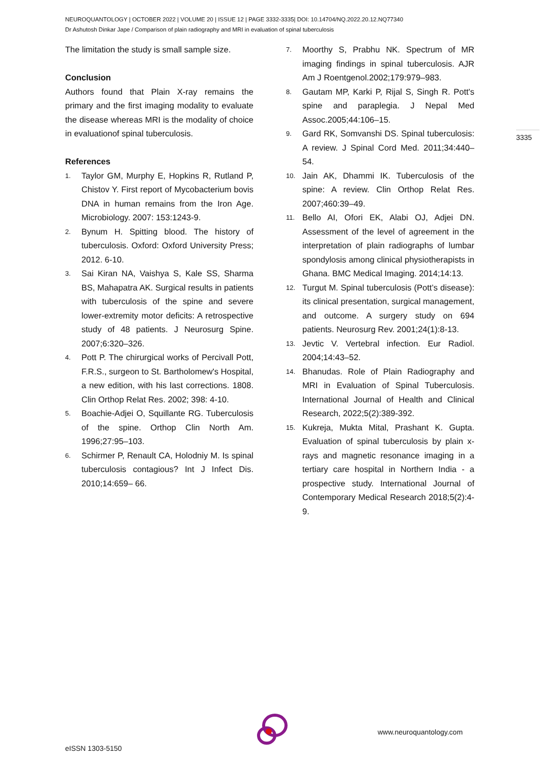NEUROQUANTOLOGY | OCTOBER 2022 | VOLUME 20 | ISSUE 12 | PAGE 3332-3335| DOI: 10.14704/NQ.2022.20.12.NQ77340
Dr Ashutosh Dinkar Jape / Comparison of plain radiography and MRI in evaluation of spinal tuberculosis
The limitation the study is small sample size.
Conclusion
Authors found that Plain X-ray remains the primary and the first imaging modality to evaluate the disease whereas MRI is the modality of choice in evaluationof spinal tuberculosis.
References
1. Taylor GM, Murphy E, Hopkins R, Rutland P, Chistov Y. First report of Mycobacterium bovis DNA in human remains from the Iron Age. Microbiology. 2007: 153:1243-9.
2. Bynum H. Spitting blood. The history of tuberculosis. Oxford: Oxford University Press; 2012. 6-10.
3. Sai Kiran NA, Vaishya S, Kale SS, Sharma BS, Mahapatra AK. Surgical results in patients with tuberculosis of the spine and severe lower-extremity motor deficits: A retrospective study of 48 patients. J Neurosurg Spine. 2007;6:320–326.
4. Pott P. The chirurgical works of Percivall Pott, F.R.S., surgeon to St. Bartholomew's Hospital, a new edition, with his last corrections. 1808. Clin Orthop Relat Res. 2002; 398: 4-10.
5. Boachie-Adjei O, Squillante RG. Tuberculosis of the spine. Orthop Clin North Am. 1996;27:95–103.
6. Schirmer P, Renault CA, Holodniy M. Is spinal tuberculosis contagious? Int J Infect Dis. 2010;14:659– 66.
7. Moorthy S, Prabhu NK. Spectrum of MR imaging findings in spinal tuberculosis. AJR Am J Roentgenol.2002;179:979–983.
8. Gautam MP, Karki P, Rijal S, Singh R. Pott's spine and paraplegia. J Nepal Med Assoc.2005;44:106–15.
9. Gard RK, Somvanshi DS. Spinal tuberculosis: A review. J Spinal Cord Med. 2011;34:440–54.
10. Jain AK, Dhammi IK. Tuberculosis of the spine: A review. Clin Orthop Relat Res. 2007;460:39–49.
11. Bello AI, Ofori EK, Alabi OJ, Adjei DN. Assessment of the level of agreement in the interpretation of plain radiographs of lumbar spondylosis among clinical physiotherapists in Ghana. BMC Medical Imaging. 2014;14:13.
12. Turgut M. Spinal tuberculosis (Pott’s disease): its clinical presentation, surgical management, and outcome. A surgery study on 694 patients. Neurosurg Rev. 2001;24(1):8-13.
13. Jevtic V. Vertebral infection. Eur Radiol. 2004;14:43–52.
14. Bhanudas. Role of Plain Radiography and MRI in Evaluation of Spinal Tuberculosis. International Journal of Health and Clinical Research, 2022;5(2):389-392.
15. Kukreja, Mukta Mital, Prashant K. Gupta. Evaluation of spinal tuberculosis by plain x-rays and magnetic resonance imaging in a tertiary care hospital in Northern India - a prospective study. International Journal of Contemporary Medical Research 2018;5(2):4-9.
3335
www.neuroquantology.com
eISSN 1303-5150